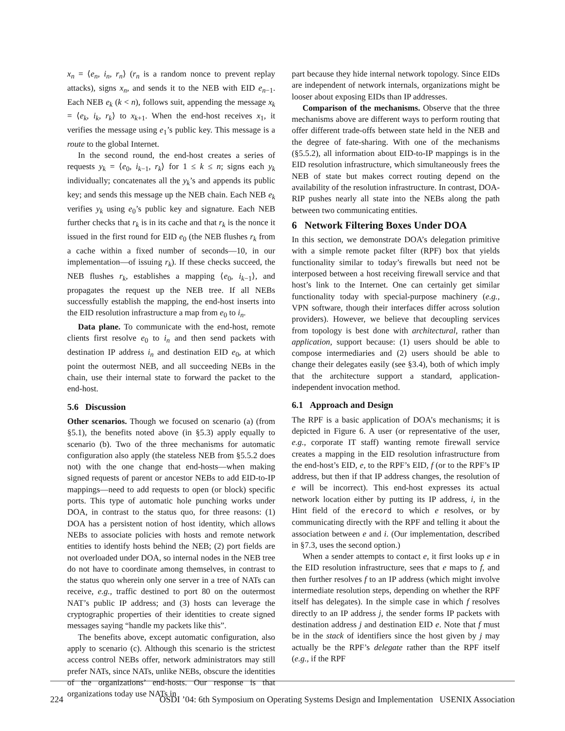x<sub>n</sub> = ⟨e<sub>n</sub>, i<sub>n</sub>, r<sub>n</sub>⟩ (r<sub>n</sub> is a random nonce to prevent replay attacks), signs x<sub>n</sub>, and sends it to the NEB with EID e<sub>n−1</sub>. Each NEB e<sub>k</sub> (k < n), follows suit, appending the message x<sub>k</sub> = ⟨e<sub>k</sub>, i<sub>k</sub>, r<sub>k</sub>⟩ to x<sub>k+1</sub>. When the end-host receives x<sub>1</sub>, it verifies the message using e<sub>1</sub>’s public key. This message is a route to the global Internet.
In the second round, the end-host creates a series of requests y<sub>k</sub> = ⟨e<sub>0</sub>, i<sub>k−1</sub>, r<sub>k</sub>⟩ for 1 ≤ k ≤ n; signs each y<sub>k</sub> individually; concatenates all the y<sub>k</sub>’s and appends its public key; and sends this message up the NEB chain. Each NEB e<sub>k</sub> verifies y<sub>k</sub> using e<sub>0</sub>’s public key and signature. Each NEB further checks that r<sub>k</sub> is in its cache and that r<sub>k</sub> is the nonce it issued in the first round for EID e<sub>0</sub> (the NEB flushes r<sub>k</sub> from a cache within a fixed number of seconds—10, in our implementation—of issuing r<sub>k</sub>). If these checks succeed, the NEB flushes r<sub>k</sub>, establishes a mapping ⟨e<sub>0</sub>, i<sub>k−1</sub>⟩, and propagates the request up the NEB tree. If all NEBs successfully establish the mapping, the end-host inserts into the EID resolution infrastructure a map from e<sub>0</sub> to i<sub>n</sub>.
Data plane. To communicate with the end-host, remote clients first resolve e<sub>0</sub> to i<sub>n</sub> and then send packets with destination IP address i<sub>n</sub> and destination EID e<sub>0</sub>, at which point the outermost NEB, and all succeeding NEBs in the chain, use their internal state to forward the packet to the end-host.
5.6 Discussion
Other scenarios. Though we focused on scenario (a) (from §5.1), the benefits noted above (in §5.3) apply equally to scenario (b). Two of the three mechanisms for automatic configuration also apply (the stateless NEB from §5.5.2 does not) with the one change that end-hosts—when making signed requests of parent or ancestor NEBs to add EID-to-IP mappings—need to add requests to open (or block) specific ports. This type of automatic hole punching works under DOA, in contrast to the status quo, for three reasons: (1) DOA has a persistent notion of host identity, which allows NEBs to associate policies with hosts and remote network entities to identify hosts behind the NEB; (2) port fields are not overloaded under DOA, so internal nodes in the NEB tree do not have to coordinate among themselves, in contrast to the status quo wherein only one server in a tree of NATs can receive, e.g., traffic destined to port 80 on the outermost NAT’s public IP address; and (3) hosts can leverage the cryptographic properties of their identities to create signed messages saying “handle my packets like this”.
The benefits above, except automatic configuration, also apply to scenario (c). Although this scenario is the strictest access control NEBs offer, network administrators may still prefer NATs, since NATs, unlike NEBs, obscure the identities of the organizations’ end-hosts. Our response is that organizations today use NATs in
part because they hide internal network topology. Since EIDs are independent of network internals, organizations might be looser about exposing EIDs than IP addresses.
Comparison of the mechanisms. Observe that the three mechanisms above are different ways to perform routing that offer different trade-offs between state held in the NEB and the degree of fate-sharing. With one of the mechanisms (§5.5.2), all information about EID-to-IP mappings is in the EID resolution infrastructure, which simultaneously frees the NEB of state but makes correct routing depend on the availability of the resolution infrastructure. In contrast, DOA-RIP pushes nearly all state into the NEBs along the path between two communicating entities.
6 Network Filtering Boxes Under DOA
In this section, we demonstrate DOA’s delegation primitive with a simple remote packet filter (RPF) box that yields functionality similar to today’s firewalls but need not be interposed between a host receiving firewall service and that host’s link to the Internet. One can certainly get similar functionality today with special-purpose machinery (e.g., VPN software, though their interfaces differ across solution providers). However, we believe that decoupling services from topology is best done with architectural, rather than application, support because: (1) users should be able to compose intermediaries and (2) users should be able to change their delegates easily (see §3.4), both of which imply that the architecture support a standard, application-independent invocation method.
6.1 Approach and Design
The RPF is a basic application of DOA’s mechanisms; it is depicted in Figure 6. A user (or representative of the user, e.g., corporate IT staff) wanting remote firewall service creates a mapping in the EID resolution infrastructure from the end-host’s EID, e, to the RPF’s EID, f (or to the RPF’s IP address, but then if that IP address changes, the resolution of e will be incorrect). This end-host expresses its actual network location either by putting its IP address, i, in the Hint field of the erecord to which e resolves, or by communicating directly with the RPF and telling it about the association between e and i. (Our implementation, described in §7.3, uses the second option.)
When a sender attempts to contact e, it first looks up e in the EID resolution infrastructure, sees that e maps to f, and then further resolves f to an IP address (which might involve intermediate resolution steps, depending on whether the RPF itself has delegates). In the simple case in which f resolves directly to an IP address j, the sender forms IP packets with destination address j and destination EID e. Note that f must be in the stack of identifiers since the host given by j may actually be the RPF’s delegate rather than the RPF itself (e.g., if the RPF
224 OSDI ’04: 6th Symposium on Operating Systems Design and Implementation USENIX Association